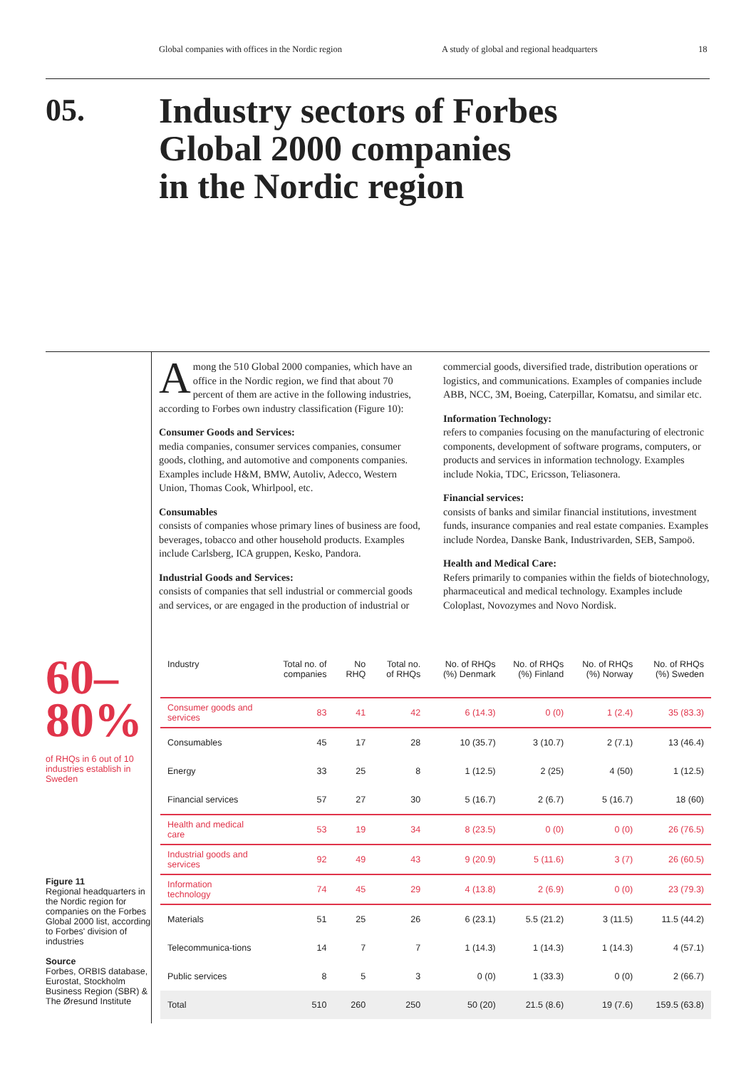Global companies with offices in the Nordic region A study of global and regional headquarters 18
05.
Industry sectors of Forbes
Global 2000 companies
in the Nordic region
Among the 510 Global 2000 companies, which have an office in the Nordic region, we find that about 70 percent of them are active in the following industries, according to Forbes own industry classification (Figure 10):
Consumer Goods and Services:
media companies, consumer services companies, consumer goods, clothing, and automotive and components companies. Examples include H&M, BMW, Autoliv, Adecco, Western Union, Thomas Cook, Whirlpool, etc.
Consumables
consists of companies whose primary lines of business are food, beverages, tobacco and other household products. Examples include Carlsberg, ICA gruppen, Kesko, Pandora.
Industrial Goods and Services:
consists of companies that sell industrial or commercial goods and services, or are engaged in the production of industrial or commercial goods, diversified trade, distribution operations or logistics, and communications. Examples of companies include ABB, NCC, 3M, Boeing, Caterpillar, Komatsu, and similar etc.
Information Technology:
refers to companies focusing on the manufacturing of electronic components, development of software programs, computers, or products and services in information technology. Examples include Nokia, TDC, Ericsson, Teliasonera.
Financial services:
consists of banks and similar financial institutions, investment funds, insurance companies and real estate companies. Examples include Nordea, Danske Bank, Industrivarden, SEB, Sampoö.
Health and Medical Care:
Refers primarily to companies within the fields of biotechnology, pharmaceutical and medical technology. Examples include Coloplast, Novozymes and Novo Nordisk.
60–
80%
of RHQs in 6 out of 10 industries establish in Sweden
Figure 11
Regional headquarters in the Nordic region for companies on the Forbes Global 2000 list, according to Forbes' division of industries
Source
Forbes, ORBIS database, Eurostat, Stockholm Business Region (SBR) & The Øresund Institute
| Industry | Total no. of companies | No RHQ | Total no. of RHQs | No. of RHQs (%) Denmark | No. of RHQs (%) Finland | No. of RHQs (%) Norway | No. of RHQs (%) Sweden |
| --- | --- | --- | --- | --- | --- | --- | --- |
| Consumer goods and services | 83 | 41 | 42 | 6 (14.3) | 0 (0) | 1 (2.4) | 35 (83.3) |
| Consumables | 45 | 17 | 28 | 10 (35.7) | 3 (10.7) | 2 (7.1) | 13 (46.4) |
| Energy | 33 | 25 | 8 | 1 (12.5) | 2 (25) | 4 (50) | 1 (12.5) |
| Financial services | 57 | 27 | 30 | 5 (16.7) | 2 (6.7) | 5 (16.7) | 18 (60) |
| Health and medical care | 53 | 19 | 34 | 8 (23.5) | 0 (0) | 0 (0) | 26 (76.5) |
| Industrial goods and services | 92 | 49 | 43 | 9 (20.9) | 5 (11.6) | 3 (7) | 26 (60.5) |
| Information technology | 74 | 45 | 29 | 4 (13.8) | 2 (6.9) | 0 (0) | 23 (79.3) |
| Materials | 51 | 25 | 26 | 6 (23.1) | 5.5 (21.2) | 3 (11.5) | 11.5 (44.2) |
| Telecommunica-tions | 14 | 7 | 7 | 1 (14.3) | 1 (14.3) | 1 (14.3) | 4 (57.1) |
| Public services | 8 | 5 | 3 | 0 (0) | 1 (33.3) | 0 (0) | 2 (66.7) |
| Total | 510 | 260 | 250 | 50 (20) | 21.5 (8.6) | 19 (7.6) | 159.5 (63.8) |